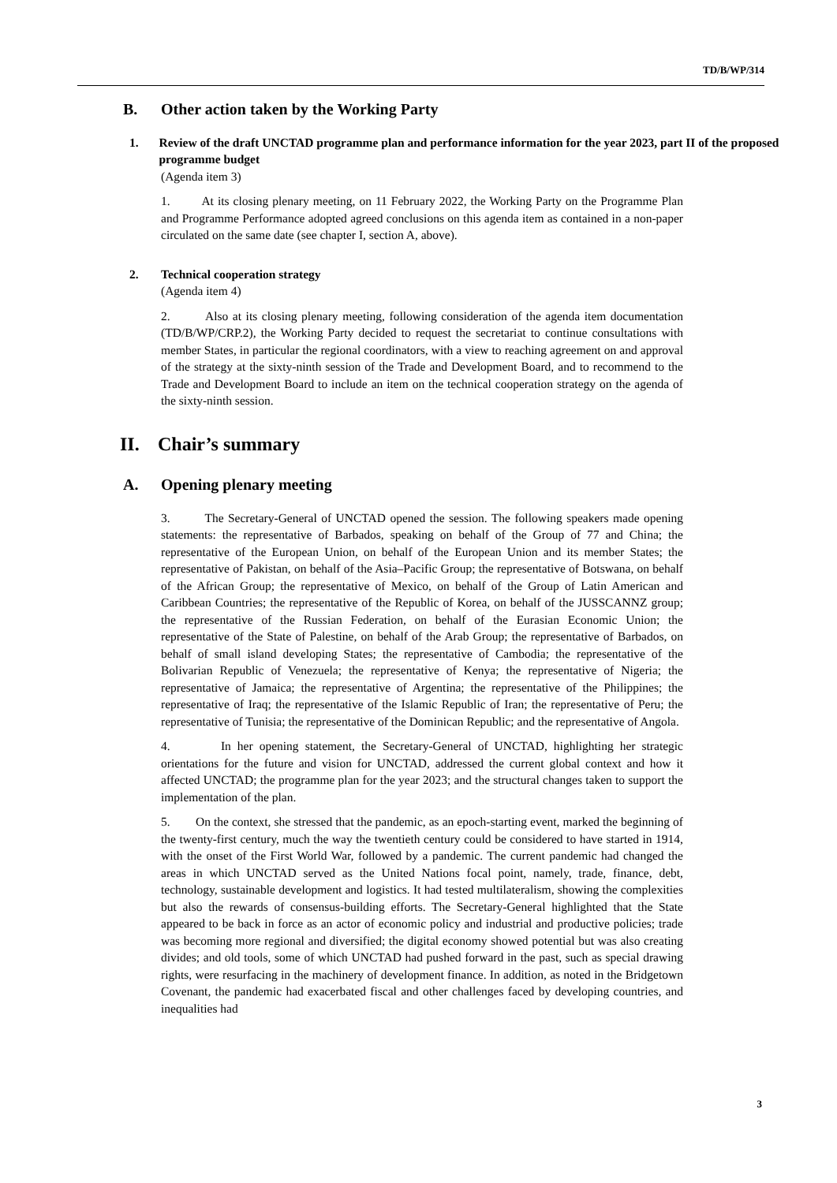TD/B/WP/314
B. Other action taken by the Working Party
1. Review of the draft UNCTAD programme plan and performance information for the year 2023, part II of the proposed programme budget
(Agenda item 3)
1. At its closing plenary meeting, on 11 February 2022, the Working Party on the Programme Plan and Programme Performance adopted agreed conclusions on this agenda item as contained in a non-paper circulated on the same date (see chapter I, section A, above).
2. Technical cooperation strategy
(Agenda item 4)
2. Also at its closing plenary meeting, following consideration of the agenda item documentation (TD/B/WP/CRP.2), the Working Party decided to request the secretariat to continue consultations with member States, in particular the regional coordinators, with a view to reaching agreement on and approval of the strategy at the sixty-ninth session of the Trade and Development Board, and to recommend to the Trade and Development Board to include an item on the technical cooperation strategy on the agenda of the sixty-ninth session.
II. Chair’s summary
A. Opening plenary meeting
3. The Secretary-General of UNCTAD opened the session. The following speakers made opening statements: the representative of Barbados, speaking on behalf of the Group of 77 and China; the representative of the European Union, on behalf of the European Union and its member States; the representative of Pakistan, on behalf of the Asia–Pacific Group; the representative of Botswana, on behalf of the African Group; the representative of Mexico, on behalf of the Group of Latin American and Caribbean Countries; the representative of the Republic of Korea, on behalf of the JUSSCANNZ group; the representative of the Russian Federation, on behalf of the Eurasian Economic Union; the representative of the State of Palestine, on behalf of the Arab Group; the representative of Barbados, on behalf of small island developing States; the representative of Cambodia; the representative of the Bolivarian Republic of Venezuela; the representative of Kenya; the representative of Nigeria; the representative of Jamaica; the representative of Argentina; the representative of the Philippines; the representative of Iraq; the representative of the Islamic Republic of Iran; the representative of Peru; the representative of Tunisia; the representative of the Dominican Republic; and the representative of Angola.
4. In her opening statement, the Secretary-General of UNCTAD, highlighting her strategic orientations for the future and vision for UNCTAD, addressed the current global context and how it affected UNCTAD; the programme plan for the year 2023; and the structural changes taken to support the implementation of the plan.
5. On the context, she stressed that the pandemic, as an epoch-starting event, marked the beginning of the twenty-first century, much the way the twentieth century could be considered to have started in 1914, with the onset of the First World War, followed by a pandemic. The current pandemic had changed the areas in which UNCTAD served as the United Nations focal point, namely, trade, finance, debt, technology, sustainable development and logistics. It had tested multilateralism, showing the complexities but also the rewards of consensus-building efforts. The Secretary-General highlighted that the State appeared to be back in force as an actor of economic policy and industrial and productive policies; trade was becoming more regional and diversified; the digital economy showed potential but was also creating divides; and old tools, some of which UNCTAD had pushed forward in the past, such as special drawing rights, were resurfacing in the machinery of development finance. In addition, as noted in the Bridgetown Covenant, the pandemic had exacerbated fiscal and other challenges faced by developing countries, and inequalities had
3